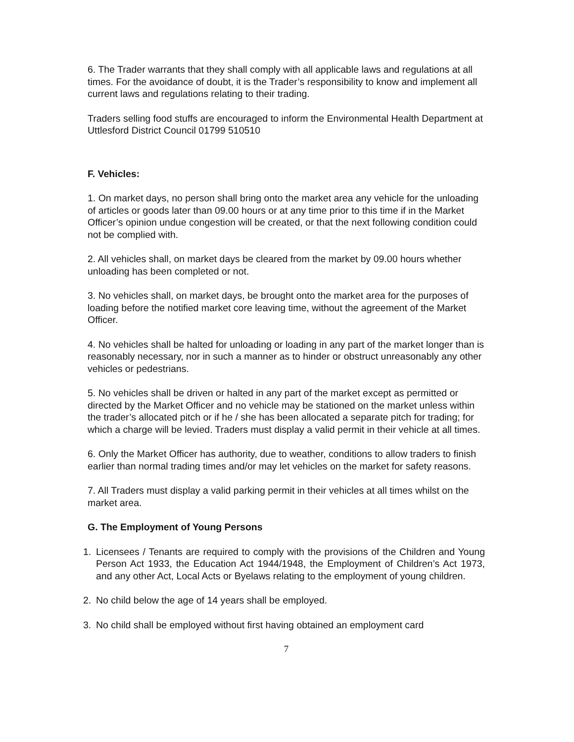6. The Trader warrants that they shall comply with all applicable laws and regulations at all times. For the avoidance of doubt, it is the Trader’s responsibility to know and implement all current laws and regulations relating to their trading.
Traders selling food stuffs are encouraged to inform the Environmental Health Department at Uttlesford District Council 01799 510510
F. Vehicles:
1. On market days, no person shall bring onto the market area any vehicle for the unloading of articles or goods later than 09.00 hours or at any time prior to this time if in the Market Officer’s opinion undue congestion will be created, or that the next following condition could not be complied with.
2. All vehicles shall, on market days be cleared from the market by 09.00 hours whether unloading has been completed or not.
3. No vehicles shall, on market days, be brought onto the market area for the purposes of loading before the notified market core leaving time, without the agreement of the Market Officer.
4. No vehicles shall be halted for unloading or loading in any part of the market longer than is reasonably necessary, nor in such a manner as to hinder or obstruct unreasonably any other vehicles or pedestrians.
5. No vehicles shall be driven or halted in any part of the market except as permitted or directed by the Market Officer and no vehicle may be stationed on the market unless within the trader’s allocated pitch or if he / she has been allocated a separate pitch for trading; for which a charge will be levied. Traders must display a valid permit in their vehicle at all times.
6. Only the Market Officer has authority, due to weather, conditions to allow traders to finish earlier than normal trading times and/or may let vehicles on the market for safety reasons.
7. All Traders must display a valid parking permit in their vehicles at all times whilst on the market area.
G. The Employment of Young Persons
1. Licensees / Tenants are required to comply with the provisions of the Children and Young Person Act 1933, the Education Act 1944/1948, the Employment of Children’s Act 1973, and any other Act, Local Acts or Byelaws relating to the employment of young children.
2. No child below the age of 14 years shall be employed.
3. No child shall be employed without first having obtained an employment card
7